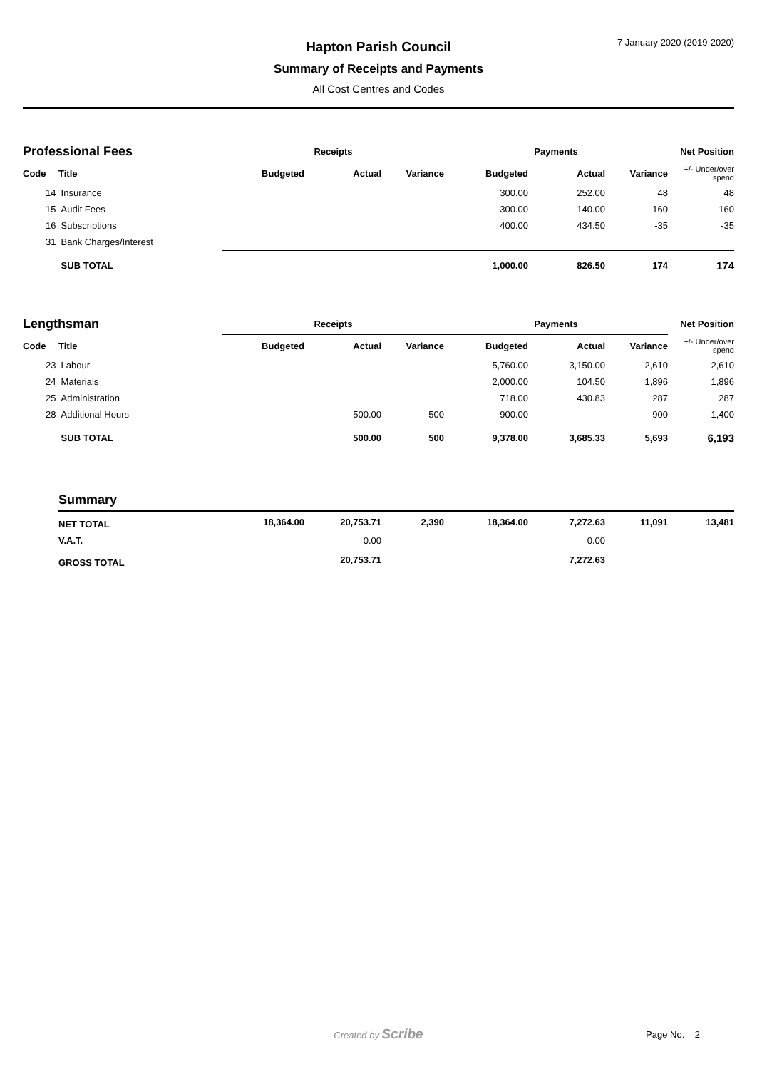7 January 2020 (2019-2020)
Hapton Parish Council
Summary of Receipts and Payments
All Cost Centres and Codes
| Professional Fees | | Receipts | | | Payments | | | Net Position |
| Code | Title | Budgeted | Actual | Variance | Budgeted | Actual | Variance | +/- Under/over spend |
| 14 | Insurance | | | | 300.00 | 252.00 | 48 | 48 |
| 15 | Audit Fees | | | | 300.00 | 140.00 | 160 | 160 |
| 16 | Subscriptions | | | | 400.00 | 434.50 | -35 | -35 |
| 31 | Bank Charges/Interest | | | | | | | |
| | SUB TOTAL | | | | 1,000.00 | 826.50 | 174 | 174 |
| Lengthsman | | Receipts | | | Payments | | | Net Position |
| Code | Title | Budgeted | Actual | Variance | Budgeted | Actual | Variance | +/- Under/over spend |
| 23 | Labour | | | | 5,760.00 | 3,150.00 | 2,610 | 2,610 |
| 24 | Materials | | | | 2,000.00 | 104.50 | 1,896 | 1,896 |
| 25 | Administration | | | | 718.00 | 430.83 | 287 | 287 |
| 28 | Additional Hours | | 500.00 | 500 | 900.00 | | 900 | 1,400 |
| | SUB TOTAL | | 500.00 | 500 | 9,378.00 | 3,685.33 | 5,693 | 6,193 |
| | Summary | | | | | | | |
| | NET TOTAL | 18,364.00 | 20,753.71 | 2,390 | 18,364.00 | 7,272.63 | 11,091 | 13,481 |
| | V.A.T. | | 0.00 | | | 0.00 | | |
| | GROSS TOTAL | | 20,753.71 | | | 7,272.63 | | |
Created by Scribe
Page No. 2